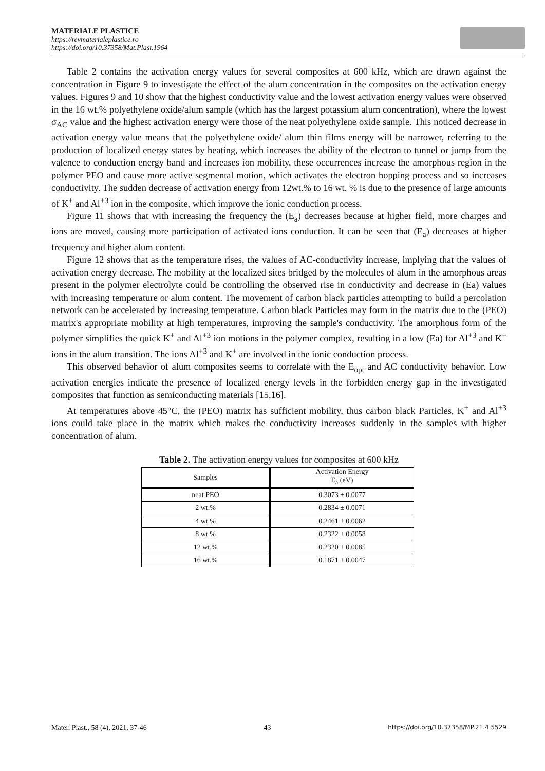MATERIALE PLASTICE
https://revmaterialeplastice.ro
https://doi.org/10.37358/Mat.Plast.1964
Table 2 contains the activation energy values for several composites at 600 kHz, which are drawn against the concentration in Figure 9 to investigate the effect of the alum concentration in the composites on the activation energy values. Figures 9 and 10 show that the highest conductivity value and the lowest activation energy values were observed in the 16 wt.% polyethylene oxide/alum sample (which has the largest potassium alum concentration), where the lowest σ<sub>AC</sub> value and the highest activation energy were those of the neat polyethylene oxide sample. This noticed decrease in activation energy value means that the polyethylene oxide/ alum thin films energy will be narrower, referring to the production of localized energy states by heating, which increases the ability of the electron to tunnel or jump from the valence to conduction energy band and increases ion mobility, these occurrences increase the amorphous region in the polymer PEO and cause more active segmental motion, which activates the electron hopping process and so increases conductivity. The sudden decrease of activation energy from 12wt.% to 16 wt. % is due to the presence of large amounts of K<sup>+</sup> and Al<sup>+3</sup> ion in the composite, which improve the ionic conduction process.
Figure 11 shows that with increasing the frequency the (E<sub>a</sub>) decreases because at higher field, more charges and ions are moved, causing more participation of activated ions conduction. It can be seen that (E<sub>a</sub>) decreases at higher frequency and higher alum content.
Figure 12 shows that as the temperature rises, the values of AC-conductivity increase, implying that the values of activation energy decrease. The mobility at the localized sites bridged by the molecules of alum in the amorphous areas present in the polymer electrolyte could be controlling the observed rise in conductivity and decrease in (Ea) values with increasing temperature or alum content. The movement of carbon black particles attempting to build a percolation network can be accelerated by increasing temperature. Carbon black Particles may form in the matrix due to the (PEO) matrix's appropriate mobility at high temperatures, improving the sample's conductivity. The amorphous form of the polymer simplifies the quick K<sup>+</sup> and Al<sup>+3</sup> ion motions in the polymer complex, resulting in a low (Ea) for Al<sup>+3</sup> and K<sup>+</sup> ions in the alum transition. The ions Al<sup>+3</sup> and K<sup>+</sup> are involved in the ionic conduction process.
This observed behavior of alum composites seems to correlate with the E<sub>opt</sub> and AC conductivity behavior. Low activation energies indicate the presence of localized energy levels in the forbidden energy gap in the investigated composites that function as semiconducting materials [15,16].
At temperatures above 45°C, the (PEO) matrix has sufficient mobility, thus carbon black Particles, K<sup>+</sup> and Al<sup>+3</sup> ions could take place in the matrix which makes the conductivity increases suddenly in the samples with higher concentration of alum.
Table 2. The activation energy values for composites at 600 kHz
| Samples | Activation Energy E<sub>a</sub> (eV) |
| neat PEO | 0.3073 ± 0.0077 |
| 2 wt.% | 0.2834 ± 0.0071 |
| 4 wt.% | 0.2461 ± 0.0062 |
| 8 wt.% | 0.2322 ± 0.0058 |
| 12 wt.% | 0.2320 ± 0.0085 |
| 16 wt.% | 0.1871 ± 0.0047 |
Mater. Plast., 58 (4), 2021, 37-46 43 https://doi.org/10.37358/MP.21.4.5529